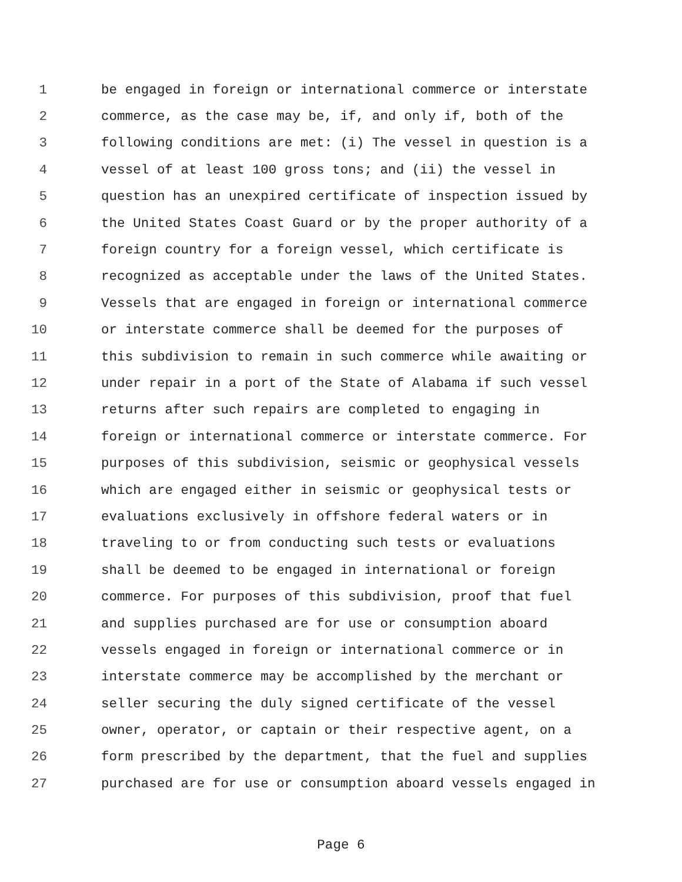1 be engaged in foreign or international commerce or interstate
2 commerce, as the case may be, if, and only if, both of the
3 following conditions are met: (i) The vessel in question is a
4 vessel of at least 100 gross tons; and (ii) the vessel in
5 question has an unexpired certificate of inspection issued by
6 the United States Coast Guard or by the proper authority of a
7 foreign country for a foreign vessel, which certificate is
8 recognized as acceptable under the laws of the United States.
9 Vessels that are engaged in foreign or international commerce
10 or interstate commerce shall be deemed for the purposes of
11 this subdivision to remain in such commerce while awaiting or
12 under repair in a port of the State of Alabama if such vessel
13 returns after such repairs are completed to engaging in
14 foreign or international commerce or interstate commerce. For
15 purposes of this subdivision, seismic or geophysical vessels
16 which are engaged either in seismic or geophysical tests or
17 evaluations exclusively in offshore federal waters or in
18 traveling to or from conducting such tests or evaluations
19 shall be deemed to be engaged in international or foreign
20 commerce. For purposes of this subdivision, proof that fuel
21 and supplies purchased are for use or consumption aboard
22 vessels engaged in foreign or international commerce or in
23 interstate commerce may be accomplished by the merchant or
24 seller securing the duly signed certificate of the vessel
25 owner, operator, or captain or their respective agent, on a
26 form prescribed by the department, that the fuel and supplies
27 purchased are for use or consumption aboard vessels engaged in
Page 6